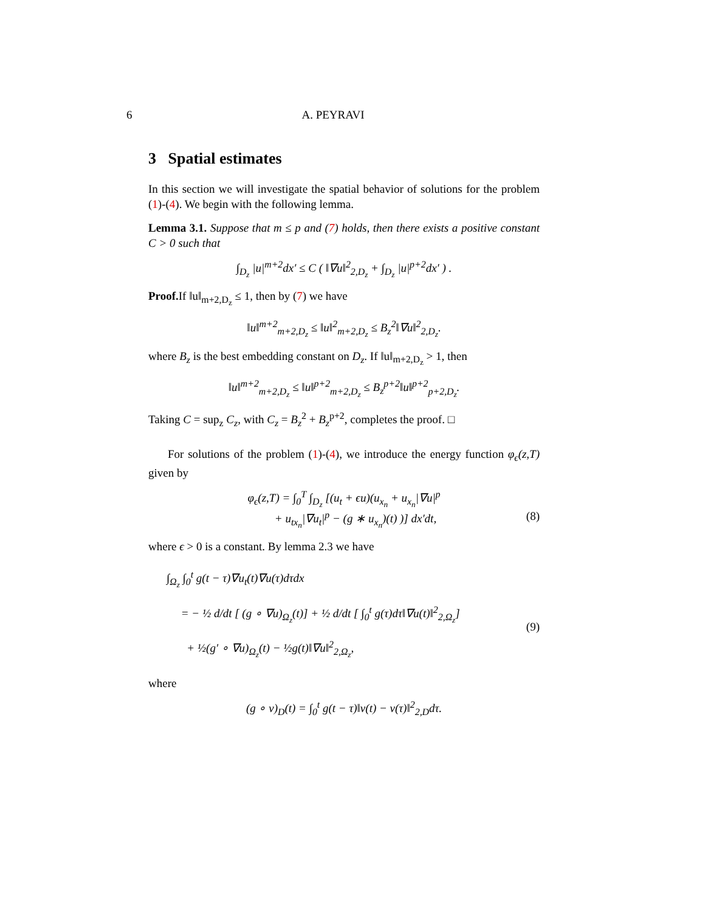6 A. PEYRAVI
3 Spatial estimates
In this section we will investigate the spatial behavior of solutions for the problem (1)-(4). We begin with the following lemma.
Lemma 3.1. Suppose that m ≤ p and (7) holds, then there exists a positive constant C > 0 such that
∫<sub>D<sub>z</sub></sub> |u|<sup>m+2</sup>dx′ ≤ C ( ‖∇u‖<sup>2</sup><sub>2,D<sub>z</sub></sub> + ∫<sub>D<sub>z</sub></sub> |u|<sup>p+2</sup>dx′ ) .
Proof. If ‖u‖<sub>m+2,D<sub>z</sub></sub> ≤ 1, then by (7) we have
‖u‖<sup>m+2</sup><sub>m+2,D<sub>z</sub></sub> ≤ ‖u‖<sup>2</sup><sub>m+2,D<sub>z</sub></sub> ≤ B<sub>z</sub><sup>2</sup>‖∇u‖<sup>2</sup><sub>2,D<sub>z</sub></sub>.
where B<sub>z</sub> is the best embedding constant on D<sub>z</sub>. If ‖u‖<sub>m+2,D<sub>z</sub></sub> > 1, then
‖u‖<sup>m+2</sup><sub>m+2,D<sub>z</sub></sub> ≤ ‖u‖<sup>p+2</sup><sub>m+2,D<sub>z</sub></sub> ≤ B<sub>z</sub><sup>p+2</sup>‖u‖<sup>p+2</sup><sub>p+2,D<sub>z</sub></sub>.
Taking C = sup<sub>z</sub> C<sub>z</sub>, with C<sub>z</sub> = B<sub>z</sub><sup>2</sup> + B<sub>z</sub><sup>p+2</sup>, completes the proof. □
For solutions of the problem (1)-(4), we introduce the energy function φ<sub>ϵ</sub>(z,T) given by
φ<sub>ϵ</sub>(z,T) = ∫<sub>0</sub><sup>T</sup> ∫<sub>D<sub>z</sub></sub> [(u<sub>t</sub> + ϵu)(u<sub>x<sub>n</sub></sub> + u<sub>x<sub>n</sub></sub>|∇u|<sup>p</sup>
+ u<sub>tx<sub>n</sub></sub>|∇u<sub>t</sub>|<sup>p</sup> − (g ∗ u<sub>x<sub>n</sub></sub>)(t) )] dx′dt, (8)
where ϵ > 0 is a constant. By lemma 2.3 we have
∫<sub>Ω<sub>z</sub></sub> ∫<sub>0</sub><sup>t</sup> g(t − τ)∇u<sub>t</sub>(t)∇u(τ)dτdx
= − ½ d/dt [ (g ∘ ∇u)<sub>Ω<sub>z</sub></sub>(t)] + ½ d/dt [ ∫<sub>0</sub><sup>t</sup> g(τ)dτ‖∇u(t)‖<sup>2</sup><sub>2,Ω<sub>z</sub></sub>]
+ ½(g′ ∘ ∇u)<sub>Ω<sub>z</sub></sub>(t) − ½g(t)‖∇u‖<sup>2</sup><sub>2,Ω<sub>z</sub></sub>, (9)
where
(g ∘ v)<sub>D</sub>(t) = ∫<sub>0</sub><sup>t</sup> g(t − τ)‖v(t) − v(τ)‖<sup>2</sup><sub>2,D</sub>dτ.